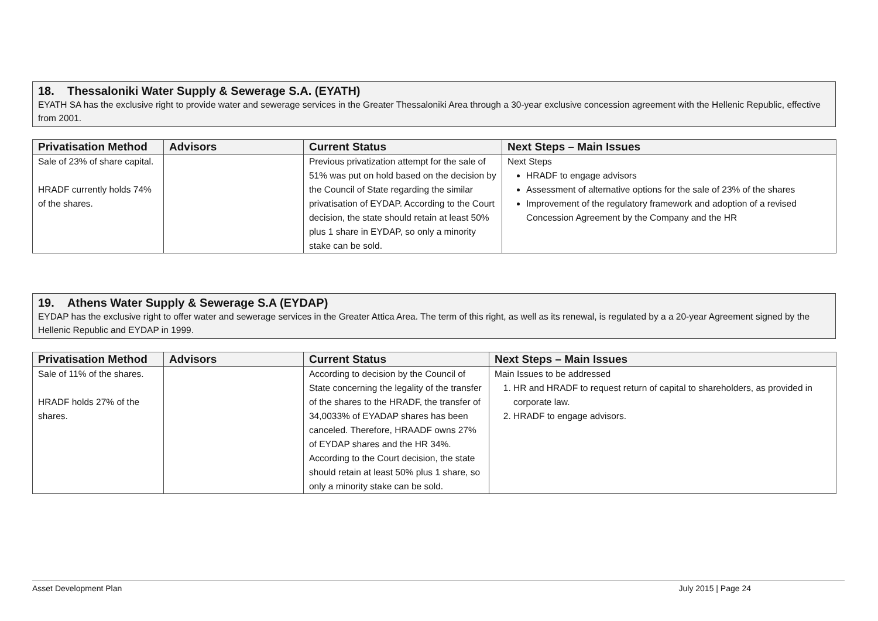18. Thessaloniki Water Supply & Sewerage S.A. (EYATH)
EYATH SA has the exclusive right to provide water and sewerage services in the Greater Thessaloniki Area through a 30-year exclusive concession agreement with the Hellenic Republic, effective from 2001.
| Privatisation Method | Advisors | Current Status | Next Steps – Main Issues |
| --- | --- | --- | --- |
| Sale of 23% of share capital. HRADF currently holds 74% of the shares. | | Previous privatization attempt for the sale of 51% was put on hold based on the decision by the Council of State regarding the similar privatisation of EYDAP. According to the Court decision, the state should retain at least 50% plus 1 share in EYDAP, so only a minority stake can be sold. | Next Steps HRADF to engage advisors Assessment of alternative options for the sale of 23% of the shares Improvement of the regulatory framework and adoption of a revised Concession Agreement by the Company and the HR |
19. Athens Water Supply & Sewerage S.A (EYDAP)
EYDAP has the exclusive right to offer water and sewerage services in the Greater Attica Area. The term of this right, as well as its renewal, is regulated by a a 20-year Agreement signed by the Hellenic Republic and EYDAP in 1999.
| Privatisation Method | Advisors | Current Status | Next Steps – Main Issues |
| --- | --- | --- | --- |
| Sale of 11% of the shares. HRADF holds 27% of the shares. | | According to decision by the Council of State concerning the legality of the transfer of the shares to the HRADF, the transfer of 34,0033% of EYADAP shares has been canceled. Therefore, HRAADF owns 27% of EYDAP shares and the HR 34%. According to the Court decision, the state should retain at least 50% plus 1 share, so only a minority stake can be sold. | Main Issues to be addressed 1. HR and HRADF to request return of capital to shareholders, as provided in corporate law. 2. HRADF to engage advisors. |
Asset Development Plan July 2015 | Page 24